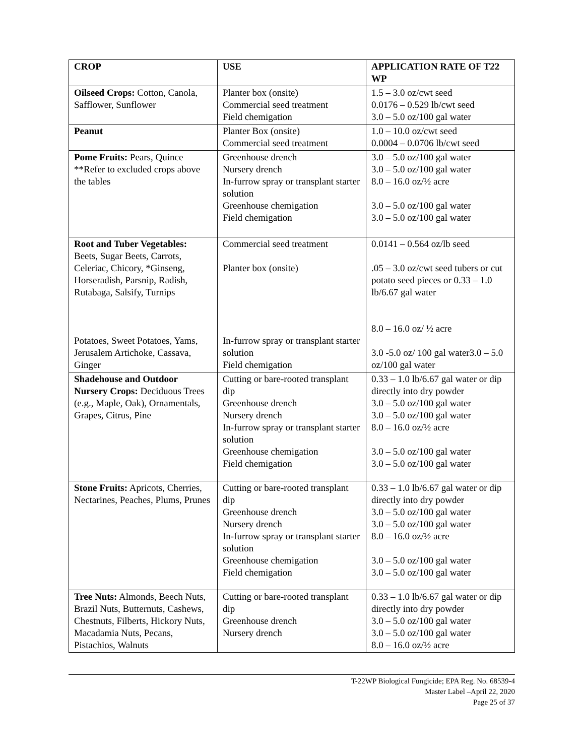| CROP | USE | APPLICATION RATE OF T22 WP |
| --- | --- | --- |
| Oilseed Crops: Cotton, Canola, Safflower, Sunflower | Planter box (onsite) Commercial seed treatment Field chemigation | 1.5 – 3.0 oz/cwt seed 0.0176 – 0.529 lb/cwt seed 3.0 – 5.0 oz/100 gal water |
| Peanut | Planter Box (onsite) Commercial seed treatment | 1.0 – 10.0 oz/cwt seed 0.0004 – 0.0706 lb/cwt seed |
| Pome Fruits: Pears, Quince **Refer to excluded crops above the tables | Greenhouse drench Nursery drench In-furrow spray or transplant starter solution Greenhouse chemigation Field chemigation | 3.0 – 5.0 oz/100 gal water 3.0 – 5.0 oz/100 gal water 8.0 – 16.0 oz/½ acre 3.0 – 5.0 oz/100 gal water 3.0 – 5.0 oz/100 gal water |
| Root and Tuber Vegetables: Beets, Sugar Beets, Carrots, Celeriac, Chicory, *Ginseng, Horseradish, Parsnip, Radish, Rutabaga, Salsify, Turnips Potatoes, Sweet Potatoes, Yams, Jerusalem Artichoke, Cassava, Ginger | Commercial seed treatment Planter box (onsite) In-furrow spray or transplant starter solution Field chemigation | 0.0141 – 0.564 oz/lb seed .05 – 3.0 oz/cwt seed tubers or cut potato seed pieces or 0.33 – 1.0 lb/6.67 gal water 8.0 – 16.0 oz/ ½ acre 3.0 -5.0 oz/ 100 gal water3.0 – 5.0 oz/100 gal water |
| Shadehouse and Outdoor Nursery Crops: Deciduous Trees (e.g., Maple, Oak), Ornamentals, Grapes, Citrus, Pine | Cutting or bare-rooted transplant dip Greenhouse drench Nursery drench In-furrow spray or transplant starter solution Greenhouse chemigation Field chemigation | 0.33 – 1.0 lb/6.67 gal water or dip directly into dry powder 3.0 – 5.0 oz/100 gal water 3.0 – 5.0 oz/100 gal water 8.0 – 16.0 oz/½ acre 3.0 – 5.0 oz/100 gal water 3.0 – 5.0 oz/100 gal water |
| Stone Fruits: Apricots, Cherries, Nectarines, Peaches, Plums, Prunes | Cutting or bare-rooted transplant dip Greenhouse drench Nursery drench In-furrow spray or transplant starter solution Greenhouse chemigation Field chemigation | 0.33 – 1.0 lb/6.67 gal water or dip directly into dry powder 3.0 – 5.0 oz/100 gal water 3.0 – 5.0 oz/100 gal water 8.0 – 16.0 oz/½ acre 3.0 – 5.0 oz/100 gal water 3.0 – 5.0 oz/100 gal water |
| Tree Nuts: Almonds, Beech Nuts, Brazil Nuts, Butternuts, Cashews, Chestnuts, Filberts, Hickory Nuts, Macadamia Nuts, Pecans, Pistachios, Walnuts | Cutting or bare-rooted transplant dip Greenhouse drench Nursery drench | 0.33 – 1.0 lb/6.67 gal water or dip directly into dry powder 3.0 – 5.0 oz/100 gal water 3.0 – 5.0 oz/100 gal water 8.0 – 16.0 oz/½ acre |
T-22WP Biological Fungicide; EPA Reg. No. 68539-4
Master Label –April 22, 2020
Page 25 of 37